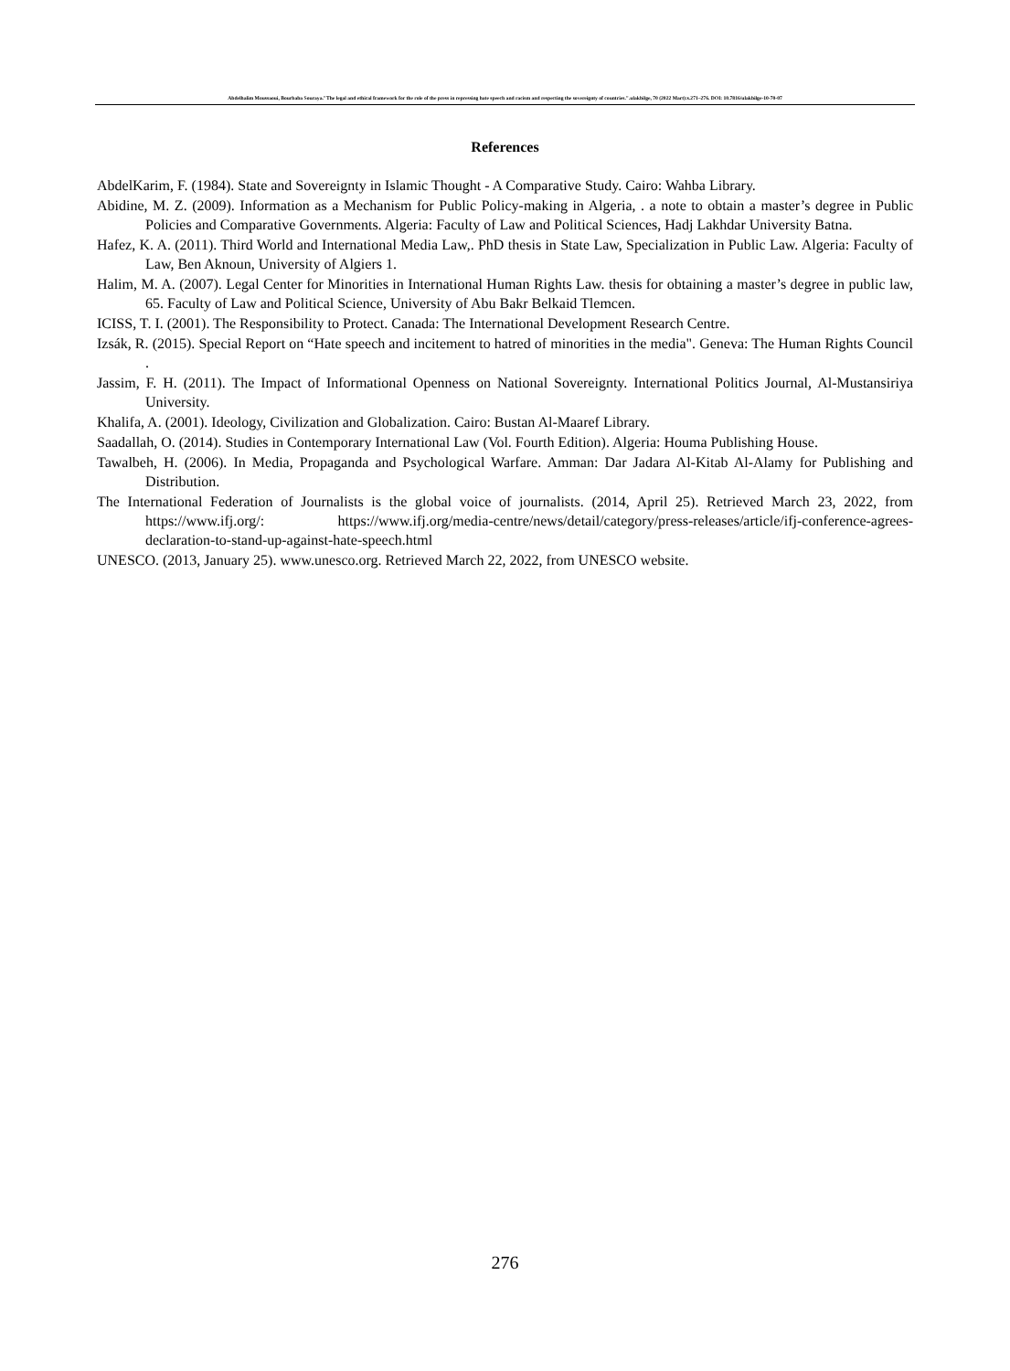Abdelhalim Moussaoui, Bourbaba Souraya."The legal and ethical framework for the role of the press in repressing hate speech and racism and respecting the sovereignty of countries.".ulakbilge, 70 (2022 Mart):s.271–276. DOI: 10.7816/ulakbilge-10-70-07
References
AbdelKarim, F. (1984). State and Sovereignty in Islamic Thought - A Comparative Study. Cairo: Wahba Library.
Abidine, M. Z. (2009). Information as a Mechanism for Public Policy-making in Algeria, . a note to obtain a master’s degree in Public Policies and Comparative Governments. Algeria: Faculty of Law and Political Sciences, Hadj Lakhdar University Batna.
Hafez, K. A. (2011). Third World and International Media Law,. PhD thesis in State Law, Specialization in Public Law. Algeria: Faculty of Law, Ben Aknoun, University of Algiers 1.
Halim, M. A. (2007). Legal Center for Minorities in International Human Rights Law. thesis for obtaining a master’s degree in public law, 65. Faculty of Law and Political Science, University of Abu Bakr Belkaid Tlemcen.
ICISS, T. I. (2001). The Responsibility to Protect. Canada: The International Development Research Centre.
Izsák, R. (2015). Special Report on “Hate speech and incitement to hatred of minorities in the media". Geneva: The Human Rights Council .
Jassim, F. H. (2011). The Impact of Informational Openness on National Sovereignty. International Politics Journal, Al-Mustansiriya University.
Khalifa, A. (2001). Ideology, Civilization and Globalization. Cairo: Bustan Al-Maaref Library.
Saadallah, O. (2014). Studies in Contemporary International Law (Vol. Fourth Edition). Algeria: Houma Publishing House.
Tawalbeh, H. (2006). In Media, Propaganda and Psychological Warfare. Amman: Dar Jadara Al-Kitab Al-Alamy for Publishing and Distribution.
The International Federation of Journalists is the global voice of journalists. (2014, April 25). Retrieved March 23, 2022, from https://www.ifj.org/: https://www.ifj.org/media-centre/news/detail/category/press-releases/article/ifj-conference-agrees-declaration-to-stand-up-against-hate-speech.html
UNESCO. (2013, January 25). www.unesco.org. Retrieved March 22, 2022, from UNESCO website.
276